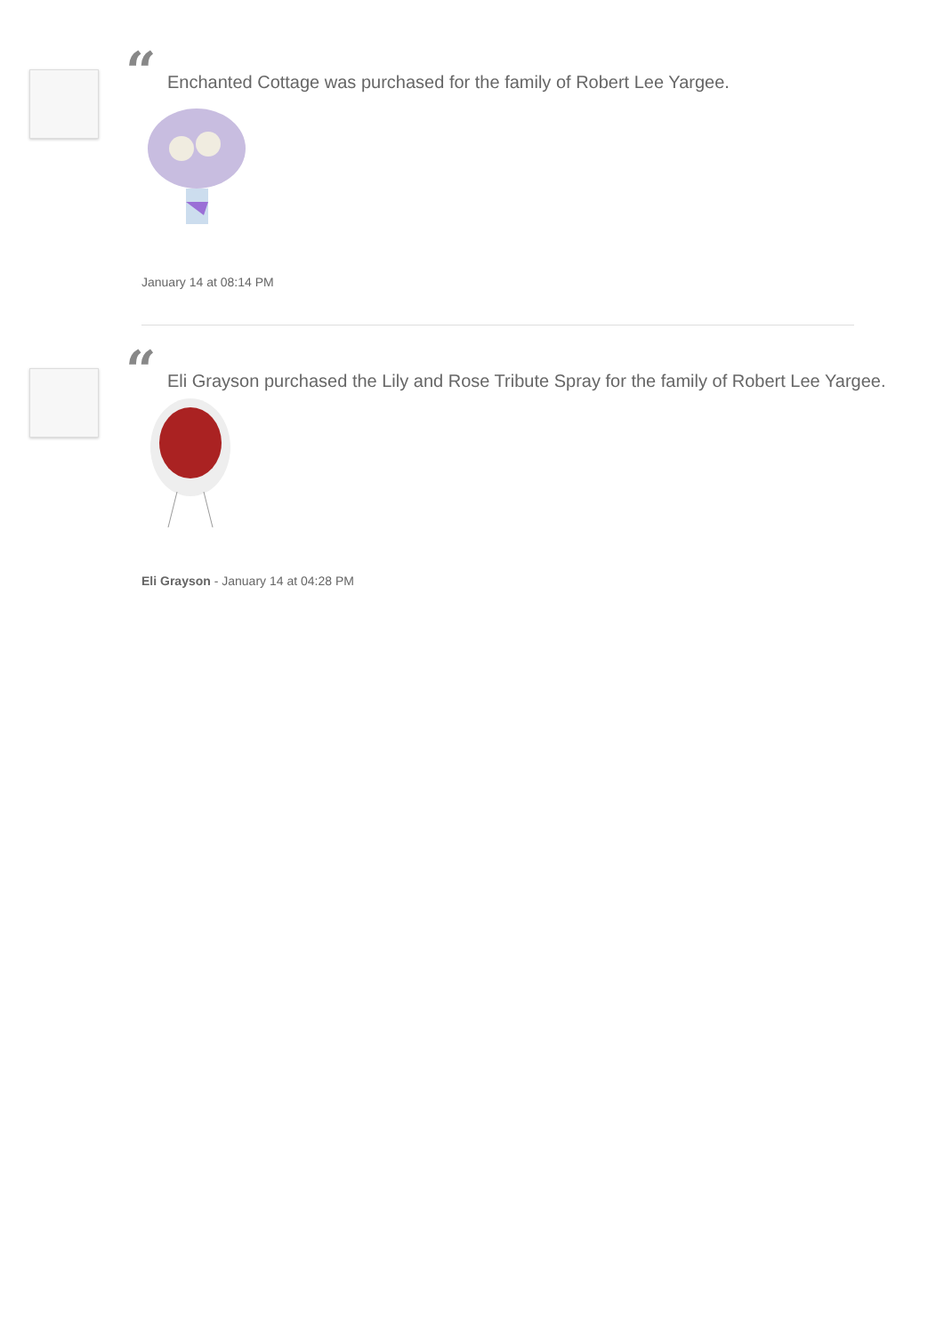“Enchanted Cottage was purchased for the family of Robert Lee Yargee.
January 14 at 08:14 PM
“Eli Grayson purchased the Lily and Rose Tribute Spray for the family of Robert Lee Yargee.
Eli Grayson - January 14 at 04:28 PM